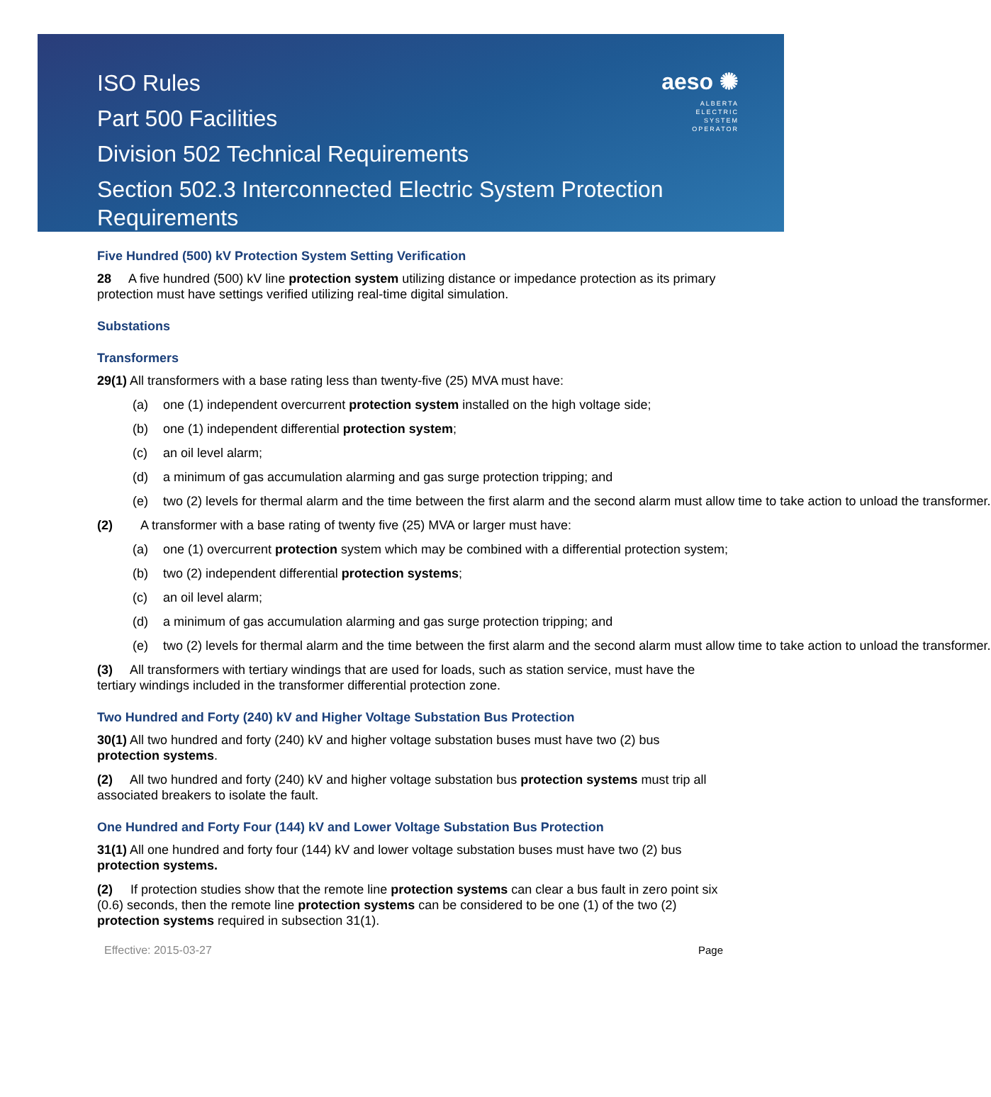ISO Rules
Part 500 Facilities
Division 502 Technical Requirements
Section 502.3 Interconnected Electric System Protection Requirements
aeso ✺
ALBERTA
ELECTRIC
SYSTEM
OPERATOR
Five Hundred (500) kV Protection System Setting Verification
28 A five hundred (500) kV line protection system utilizing distance or impedance protection as its primary protection must have settings verified utilizing real-time digital simulation.
Substations
Transformers
29(1) All transformers with a base rating less than twenty-five (25) MVA must have:
(a) one (1) independent overcurrent protection system installed on the high voltage side;
(b) one (1) independent differential protection system;
(c) an oil level alarm;
(d) a minimum of gas accumulation alarming and gas surge protection tripping; and
(e) two (2) levels for thermal alarm and the time between the first alarm and the second alarm must allow time to take action to unload the transformer.
(2) A transformer with a base rating of twenty five (25) MVA or larger must have:
(a) one (1) overcurrent protection system which may be combined with a differential protection system;
(b) two (2) independent differential protection systems;
(c) an oil level alarm;
(d) a minimum of gas accumulation alarming and gas surge protection tripping; and
(e) two (2) levels for thermal alarm and the time between the first alarm and the second alarm must allow time to take action to unload the transformer.
(3) All transformers with tertiary windings that are used for loads, such as station service, must have the tertiary windings included in the transformer differential protection zone.
Two Hundred and Forty (240) kV and Higher Voltage Substation Bus Protection
30(1) All two hundred and forty (240) kV and higher voltage substation buses must have two (2) bus protection systems.
(2) All two hundred and forty (240) kV and higher voltage substation bus protection systems must trip all associated breakers to isolate the fault.
One Hundred and Forty Four (144) kV and Lower Voltage Substation Bus Protection
31(1) All one hundred and forty four (144) kV and lower voltage substation buses must have two (2) bus protection systems.
(2) If protection studies show that the remote line protection systems can clear a bus fault in zero point six (0.6) seconds, then the remote line protection systems can be considered to be one (1) of the two (2) protection systems required in subsection 31(1).
Effective: 2015-03-27 Page